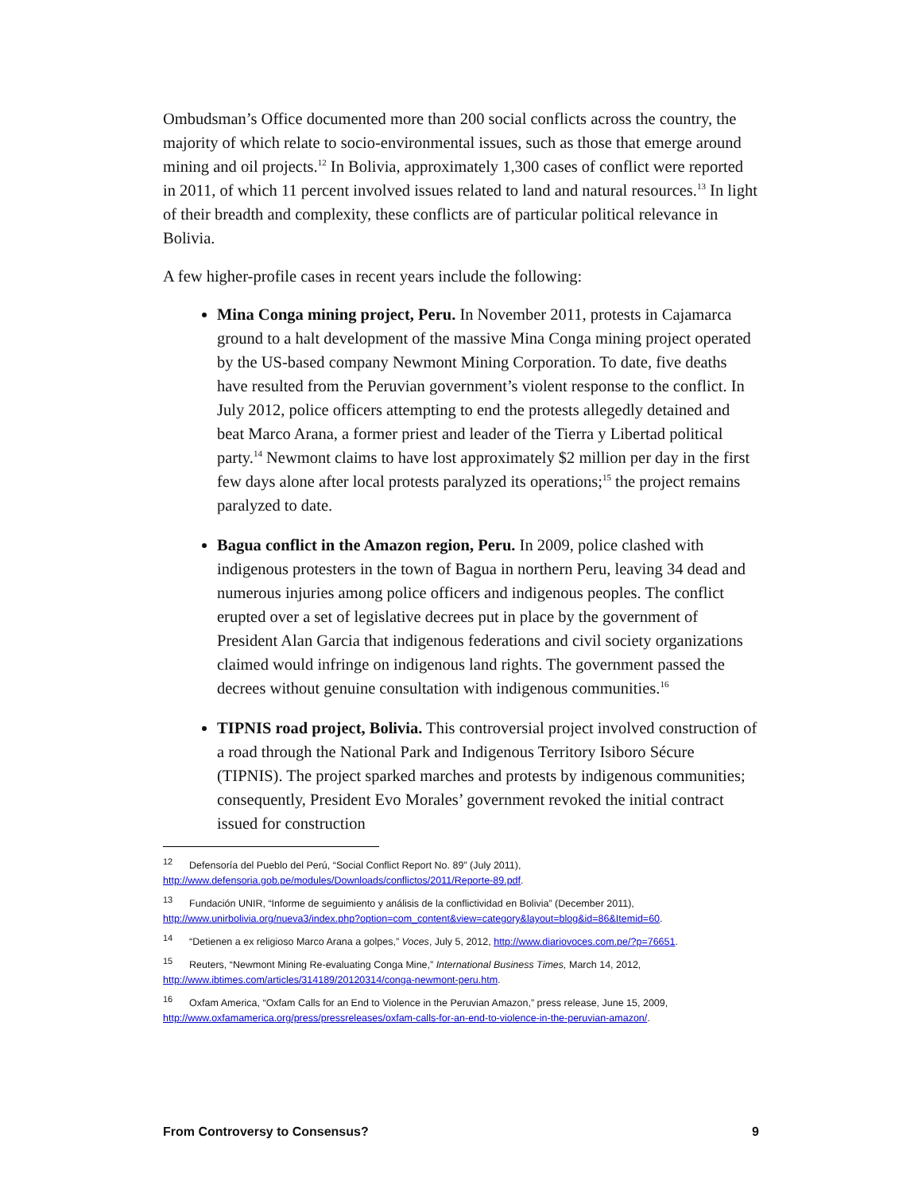Ombudsman’s Office documented more than 200 social conflicts across the country, the majority of which relate to socio-environmental issues, such as those that emerge around mining and oil projects.<sup>12</sup> In Bolivia, approximately 1,300 cases of conflict were reported in 2011, of which 11 percent involved issues related to land and natural resources.<sup>13</sup> In light of their breadth and complexity, these conflicts are of particular political relevance in Bolivia.
A few higher-profile cases in recent years include the following:
Mina Conga mining project, Peru. In November 2011, protests in Cajamarca ground to a halt development of the massive Mina Conga mining project operated by the US-based company Newmont Mining Corporation. To date, five deaths have resulted from the Peruvian government’s violent response to the conflict. In July 2012, police officers attempting to end the protests allegedly detained and beat Marco Arana, a former priest and leader of the Tierra y Libertad political party.<sup>14</sup> Newmont claims to have lost approximately $2 million per day in the first few days alone after local protests paralyzed its operations;<sup>15</sup> the project remains paralyzed to date.
Bagua conflict in the Amazon region, Peru. In 2009, police clashed with indigenous protesters in the town of Bagua in northern Peru, leaving 34 dead and numerous injuries among police officers and indigenous peoples. The conflict erupted over a set of legislative decrees put in place by the government of President Alan Garcia that indigenous federations and civil society organizations claimed would infringe on indigenous land rights. The government passed the decrees without genuine consultation with indigenous communities.<sup>16</sup>
TIPNIS road project, Bolivia. This controversial project involved construction of a road through the National Park and Indigenous Territory Isiboro Sécure (TIPNIS). The project sparked marches and protests by indigenous communities; consequently, President Evo Morales’ government revoked the initial contract issued for construction
<sup>12</sup> Defensoría del Pueblo del Perú, “Social Conflict Report No. 89” (July 2011), http://www.defensoria.gob.pe/modules/Downloads/conflictos/2011/Reporte-89.pdf.
<sup>13</sup> Fundación UNIR, “Informe de seguimiento y análisis de la conflictividad en Bolivia” (December 2011), http://www.unirbolivia.org/nueva3/index.php?option=com_content&view=category&layout=blog&id=86&Itemid=60.
<sup>14</sup> “Detienen a ex religioso Marco Arana a golpes,” Voces, July 5, 2012, http://www.diariovoces.com.pe/?p=76651.
<sup>15</sup> Reuters, “Newmont Mining Re-evaluating Conga Mine,” International Business Times, March 14, 2012, http://www.ibtimes.com/articles/314189/20120314/conga-newmont-peru.htm.
<sup>16</sup> Oxfam America, “Oxfam Calls for an End to Violence in the Peruvian Amazon,” press release, June 15, 2009, http://www.oxfamamerica.org/press/pressreleases/oxfam-calls-for-an-end-to-violence-in-the-peruvian-amazon/.
From Controversy to Consensus? 9